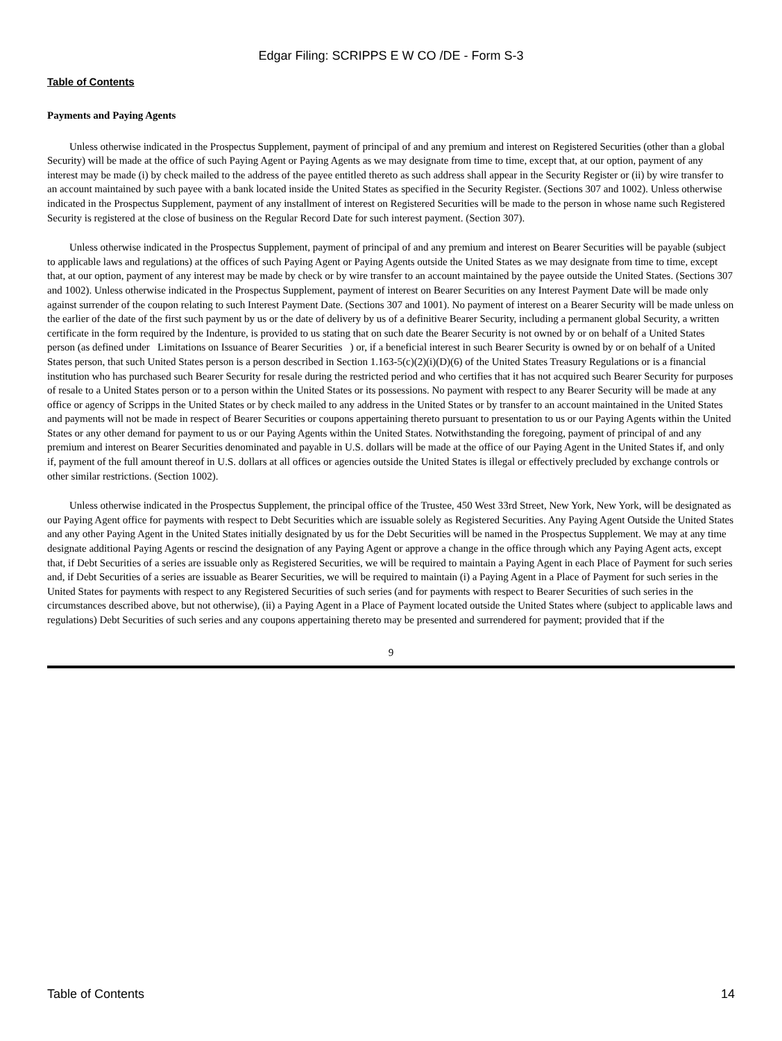Edgar Filing: SCRIPPS E W CO /DE - Form S-3
Table of Contents
Payments and Paying Agents
Unless otherwise indicated in the Prospectus Supplement, payment of principal of and any premium and interest on Registered Securities (other than a global Security) will be made at the office of such Paying Agent or Paying Agents as we may designate from time to time, except that, at our option, payment of any interest may be made (i) by check mailed to the address of the payee entitled thereto as such address shall appear in the Security Register or (ii) by wire transfer to an account maintained by such payee with a bank located inside the United States as specified in the Security Register. (Sections 307 and 1002). Unless otherwise indicated in the Prospectus Supplement, payment of any installment of interest on Registered Securities will be made to the person in whose name such Registered Security is registered at the close of business on the Regular Record Date for such interest payment. (Section 307).
Unless otherwise indicated in the Prospectus Supplement, payment of principal of and any premium and interest on Bearer Securities will be payable (subject to applicable laws and regulations) at the offices of such Paying Agent or Paying Agents outside the United States as we may designate from time to time, except that, at our option, payment of any interest may be made by check or by wire transfer to an account maintained by the payee outside the United States. (Sections 307 and 1002). Unless otherwise indicated in the Prospectus Supplement, payment of interest on Bearer Securities on any Interest Payment Date will be made only against surrender of the coupon relating to such Interest Payment Date. (Sections 307 and 1001). No payment of interest on a Bearer Security will be made unless on the earlier of the date of the first such payment by us or the date of delivery by us of a definitive Bearer Security, including a permanent global Security, a written certificate in the form required by the Indenture, is provided to us stating that on such date the Bearer Security is not owned by or on behalf of a United States person (as defined under Limitations on Issuance of Bearer Securities ) or, if a beneficial interest in such Bearer Security is owned by or on behalf of a United States person, that such United States person is a person described in Section 1.163-5(c)(2)(i)(D)(6) of the United States Treasury Regulations or is a financial institution who has purchased such Bearer Security for resale during the restricted period and who certifies that it has not acquired such Bearer Security for purposes of resale to a United States person or to a person within the United States or its possessions. No payment with respect to any Bearer Security will be made at any office or agency of Scripps in the United States or by check mailed to any address in the United States or by transfer to an account maintained in the United States and payments will not be made in respect of Bearer Securities or coupons appertaining thereto pursuant to presentation to us or our Paying Agents within the United States or any other demand for payment to us or our Paying Agents within the United States. Notwithstanding the foregoing, payment of principal of and any premium and interest on Bearer Securities denominated and payable in U.S. dollars will be made at the office of our Paying Agent in the United States if, and only if, payment of the full amount thereof in U.S. dollars at all offices or agencies outside the United States is illegal or effectively precluded by exchange controls or other similar restrictions. (Section 1002).
Unless otherwise indicated in the Prospectus Supplement, the principal office of the Trustee, 450 West 33rd Street, New York, New York, will be designated as our Paying Agent office for payments with respect to Debt Securities which are issuable solely as Registered Securities. Any Paying Agent Outside the United States and any other Paying Agent in the United States initially designated by us for the Debt Securities will be named in the Prospectus Supplement. We may at any time designate additional Paying Agents or rescind the designation of any Paying Agent or approve a change in the office through which any Paying Agent acts, except that, if Debt Securities of a series are issuable only as Registered Securities, we will be required to maintain a Paying Agent in each Place of Payment for such series and, if Debt Securities of a series are issuable as Bearer Securities, we will be required to maintain (i) a Paying Agent in a Place of Payment for such series in the United States for payments with respect to any Registered Securities of such series (and for payments with respect to Bearer Securities of such series in the circumstances described above, but not otherwise), (ii) a Paying Agent in a Place of Payment located outside the United States where (subject to applicable laws and regulations) Debt Securities of such series and any coupons appertaining thereto may be presented and surrendered for payment; provided that if the
9
Table of Contents 14